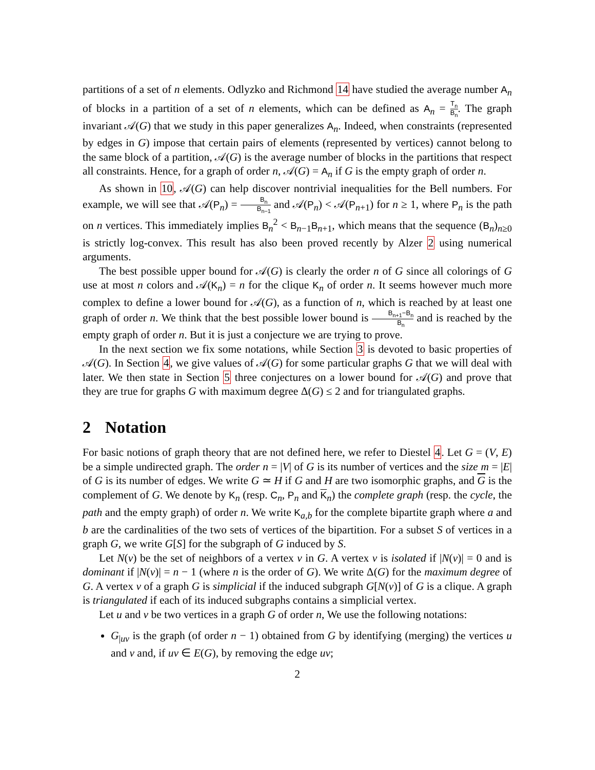partitions of a set of n elements. Odlyzko and Richmond 14 have studied the average number A<sub>n</sub> of blocks in a partition of a set of n elements, which can be defined as A<sub>n</sub> = T<sub>n</sub> B<sub>n</sub>. The graph invariant 𝒜(G) that we study in this paper generalizes A<sub>n</sub>. Indeed, when constraints (represented by edges in G) impose that certain pairs of elements (represented by vertices) cannot belong to the same block of a partition, 𝒜(G) is the average number of blocks in the partitions that respect all constraints. Hence, for a graph of order n, 𝒜(G) = A<sub>n</sub> if G is the empty graph of order n.
As shown in 10, 𝒜(G) can help discover nontrivial inequalities for the Bell numbers. For example, we will see that 𝒜(P<sub>n</sub>) = B<sub>n</sub> B<sub>n−1</sub> and 𝒜(P<sub>n</sub>) < 𝒜(P<sub>n+1</sub>) for n ≥ 1, where P<sub>n</sub> is the path on n vertices. This immediately implies B<sub>n</sub><sup>2</sup> < B<sub>n−1</sub>B<sub>n+1</sub>, which means that the sequence (B<sub>n</sub>)<sub>n≥0</sub> is strictly log-convex. This result has also been proved recently by Alzer 2 using numerical arguments.
The best possible upper bound for 𝒜(G) is clearly the order n of G since all colorings of G use at most n colors and 𝒜(K<sub>n</sub>) = n for the clique K<sub>n</sub> of order n. It seems however much more complex to define a lower bound for 𝒜(G), as a function of n, which is reached by at least one graph of order n. We think that the best possible lower bound is B<sub>n+1</sub>−B<sub>n</sub> B<sub>n</sub> and is reached by the empty graph of order n. But it is just a conjecture we are trying to prove.
In the next section we fix some notations, while Section 3 is devoted to basic properties of 𝒜(G). In Section 4, we give values of 𝒜(G) for some particular graphs G that we will deal with later. We then state in Section 5 three conjectures on a lower bound for 𝒜(G) and prove that they are true for graphs G with maximum degree Δ(G) ≤ 2 and for triangulated graphs.
2 Notation
For basic notions of graph theory that are not defined here, we refer to Diestel 4. Let G = (V, E) be a simple undirected graph. The order n = |V| of G is its number of vertices and the size m = |E| of G is its number of edges. We write G ≃ H if G and H are two isomorphic graphs, and G is the complement of G. We denote by K<sub>n</sub> (resp. C<sub>n</sub>, P<sub>n</sub> and K<sub>n</sub>) the complete graph (resp. the cycle, the path and the empty graph) of order n. We write K<sub>a,b</sub> for the complete bipartite graph where a and b are the cardinalities of the two sets of vertices of the bipartition. For a subset S of vertices in a graph G, we write G[S] for the subgraph of G induced by S.
Let N(v) be the set of neighbors of a vertex v in G. A vertex v is isolated if |N(v)| = 0 and is dominant if |N(v)| = n − 1 (where n is the order of G). We write Δ(G) for the maximum degree of G. A vertex v of a graph G is simplicial if the induced subgraph G[N(v)] of G is a clique. A graph is triangulated if each of its induced subgraphs contains a simplicial vertex.
Let u and v be two vertices in a graph G of order n, We use the following notations:
G<sub>|uv</sub> is the graph (of order n − 1) obtained from G by identifying (merging) the vertices u and v and, if uv ∈ E(G), by removing the edge uv;
2